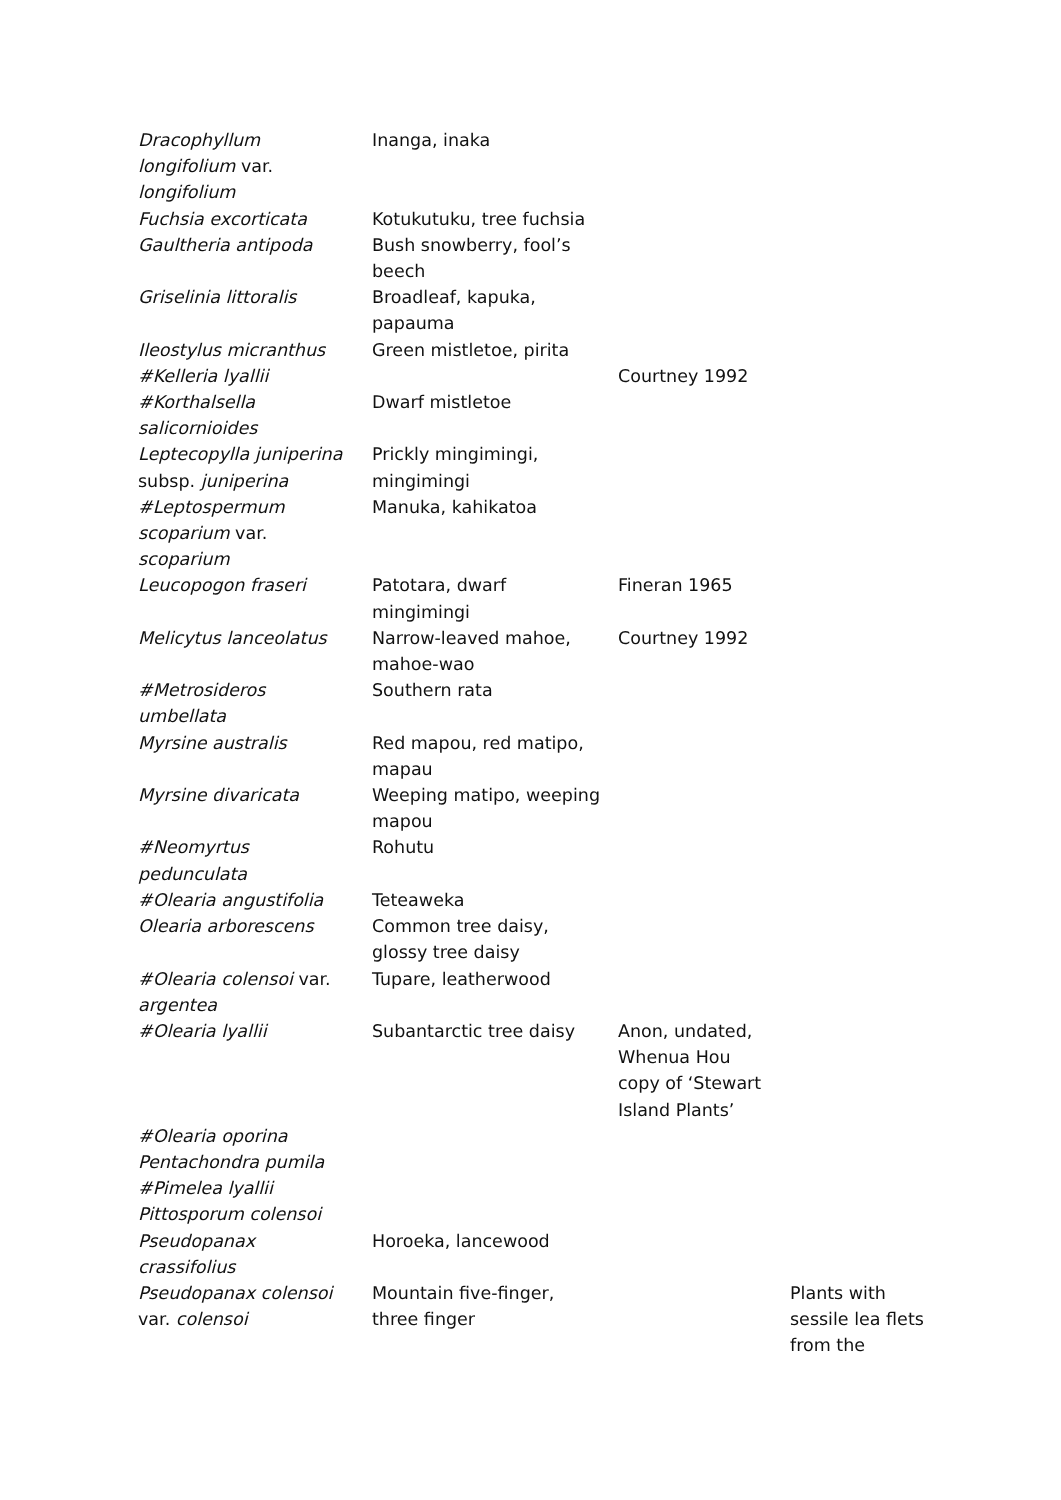| Dracophyllum longifolium var. longifolium | Inanga, inaka | | |
| Fuchsia excorticata | Kotukutuku, tree fuchsia | | |
| Gaultheria antipoda | Bush snowberry, fool’s beech | | |
| Griselinia littoralis | Broadleaf, kapuka, papauma | | |
| Ileostylus micranthus | Green mistletoe, pirita | | |
| #Kelleria lyallii | | Courtney 1992 | |
| #Korthalsella salicornioides | Dwarf mistletoe | | |
| Leptecopylla juniperina subsp. juniperina | Prickly mingimingi, mingimingi | | |
| #Leptospermum scoparium var. scoparium | Manuka, kahikatoa | | |
| Leucopogon fraseri | Patotara, dwarf mingimingi | Fineran 1965 | |
| Melicytus lanceolatus | Narrow-leaved mahoe, mahoe-wao | Courtney 1992 | |
| #Metrosideros umbellata | Southern rata | | |
| Myrsine australis | Red mapou, red matipo, mapau | | |
| Myrsine divaricata | Weeping matipo, weeping mapou | | |
| #Neomyrtus pedunculata | Rohutu | | |
| #Olearia angustifolia | Teteaweka | | |
| Olearia arborescens | Common tree daisy, glossy tree daisy | | |
| #Olearia colensoi var. argentea | Tupare, leatherwood | | |
| #Olearia lyallii | Subantarctic tree daisy | Anon, undated, Whenua Hou copy of ‘Stewart Island Plants’ | |
| #Olearia oporina | | | |
| Pentachondra pumila | | | |
| #Pimelea lyallii | | | |
| Pittosporum colensoi | | | |
| Pseudopanax crassifolius | Horoeka, lancewood | | |
| Pseudopanax colensoi var. colensoi | Mountain five-finger, three finger | | Plants with sessile lea flets from the |